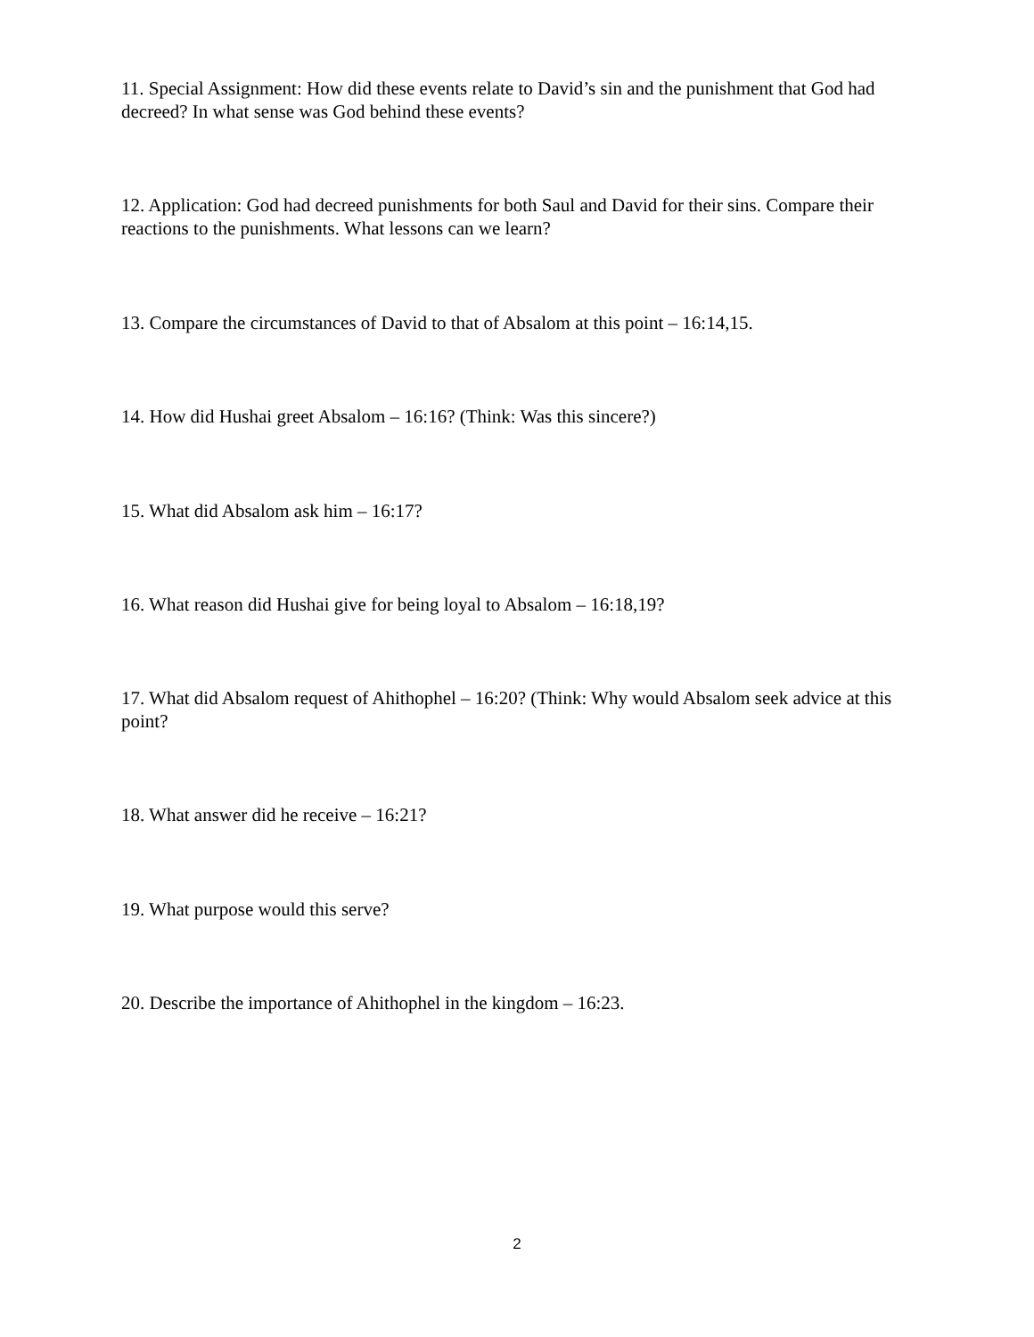11. Special Assignment: How did these events relate to David’s sin and the punishment that God had decreed? In what sense was God behind these events?
12. Application: God had decreed punishments for both Saul and David for their sins. Compare their reactions to the punishments. What lessons can we learn?
13. Compare the circumstances of David to that of Absalom at this point – 16:14,15.
14. How did Hushai greet Absalom – 16:16? (Think: Was this sincere?)
15. What did Absalom ask him – 16:17?
16. What reason did Hushai give for being loyal to Absalom – 16:18,19?
17. What did Absalom request of Ahithophel – 16:20? (Think: Why would Absalom seek advice at this point?
18. What answer did he receive – 16:21?
19. What purpose would this serve?
20. Describe the importance of Ahithophel in the kingdom – 16:23.
2